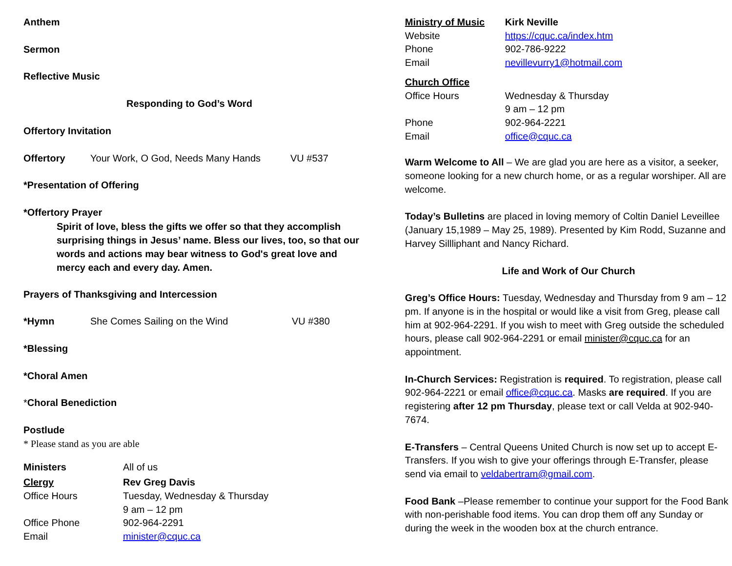Anthem
Sermon
Reflective Music
Responding to God’s Word
Offertory Invitation
Offertory Your Work, O God, Needs Many Hands VU #537
*Presentation of Offering
*Offertory Prayer
Spirit of love, bless the gifts we offer so that they accomplish surprising things in Jesus’ name. Bless our lives, too, so that our words and actions may bear witness to God's great love and mercy each and every day. Amen.
Prayers of Thanksgiving and Intercession
*Hymn She Comes Sailing on the Wind VU #380
*Blessing
*Choral Amen
*Choral Benediction
Postlude
* Please stand as you are able
Ministers All of us
Clergy Rev Greg Davis
Office Hours Tuesday, Wednesday & Thursday
9 am – 12 pm
Office Phone 902-964-2291
Email minister@cquc.ca
Ministry of Music Kirk Neville
Website https://cquc.ca/index.htm
Phone 902-786-9222
Email nevillevurry1@hotmail.com
Church Office
Office Hours Wednesday & Thursday
9 am – 12 pm
Phone 902-964-2221
Email office@cquc.ca
Warm Welcome to All – We are glad you are here as a visitor, a seeker, someone looking for a new church home, or as a regular worshiper. All are welcome.
Today’s Bulletins are placed in loving memory of Coltin Daniel Leveillee (January 15,1989 – May 25, 1989). Presented by Kim Rodd, Suzanne and Harvey Sillliphant and Nancy Richard.
Life and Work of Our Church
Greg’s Office Hours: Tuesday, Wednesday and Thursday from 9 am – 12 pm. If anyone is in the hospital or would like a visit from Greg, please call him at 902-964-2291. If you wish to meet with Greg outside the scheduled hours, please call 902-964-2291 or email minister@cquc.ca for an appointment.
In-Church Services: Registration is required. To registration, please call 902-964-2221 or email office@cquc.ca. Masks are required. If you are registering after 12 pm Thursday, please text or call Velda at 902-940-7674.
E-Transfers – Central Queens United Church is now set up to accept E-Transfers. If you wish to give your offerings through E-Transfer, please send via email to veldabertram@gmail.com.
Food Bank –Please remember to continue your support for the Food Bank with non-perishable food items. You can drop them off any Sunday or during the week in the wooden box at the church entrance.